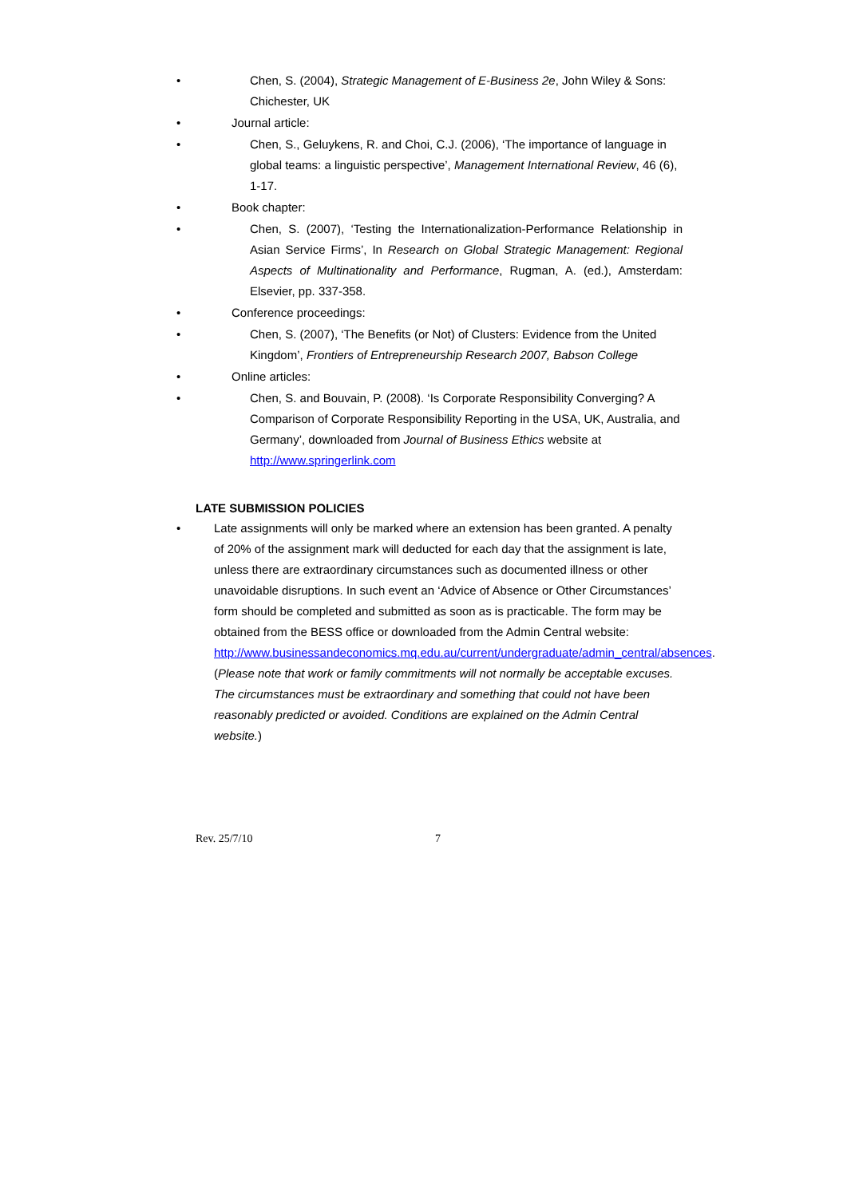• Chen, S. (2004), Strategic Management of E-Business 2e, John Wiley & Sons: Chichester, UK
• Journal article:
• Chen, S., Geluykens, R. and Choi, C.J. (2006), ‘The importance of language in global teams: a linguistic perspective’, Management International Review, 46 (6), 1-17.
• Book chapter:
• Chen, S. (2007), ‘Testing the Internationalization-Performance Relationship in Asian Service Firms’, In Research on Global Strategic Management: Regional Aspects of Multinationality and Performance, Rugman, A. (ed.), Amsterdam: Elsevier, pp. 337-358.
• Conference proceedings:
• Chen, S. (2007), ‘The Benefits (or Not) of Clusters: Evidence from the United Kingdom’, Frontiers of Entrepreneurship Research 2007, Babson College
• Online articles:
• Chen, S. and Bouvain, P. (2008). ‘Is Corporate Responsibility Converging? A Comparison of Corporate Responsibility Reporting in the USA, UK, Australia, and Germany’, downloaded from Journal of Business Ethics website at http://www.springerlink.com
LATE SUBMISSION POLICIES
• Late assignments will only be marked where an extension has been granted. A penalty of 20% of the assignment mark will deducted for each day that the assignment is late, unless there are extraordinary circumstances such as documented illness or other unavoidable disruptions. In such event an ‘Advice of Absence or Other Circumstances’ form should be completed and submitted as soon as is practicable. The form may be obtained from the BESS office or downloaded from the Admin Central website: http://www.businessandeconomics.mq.edu.au/current/undergraduate/admin_central/absences. (Please note that work or family commitments will not normally be acceptable excuses. The circumstances must be extraordinary and something that could not have been reasonably predicted or avoided. Conditions are explained on the Admin Central website.)
Rev. 25/7/10 7